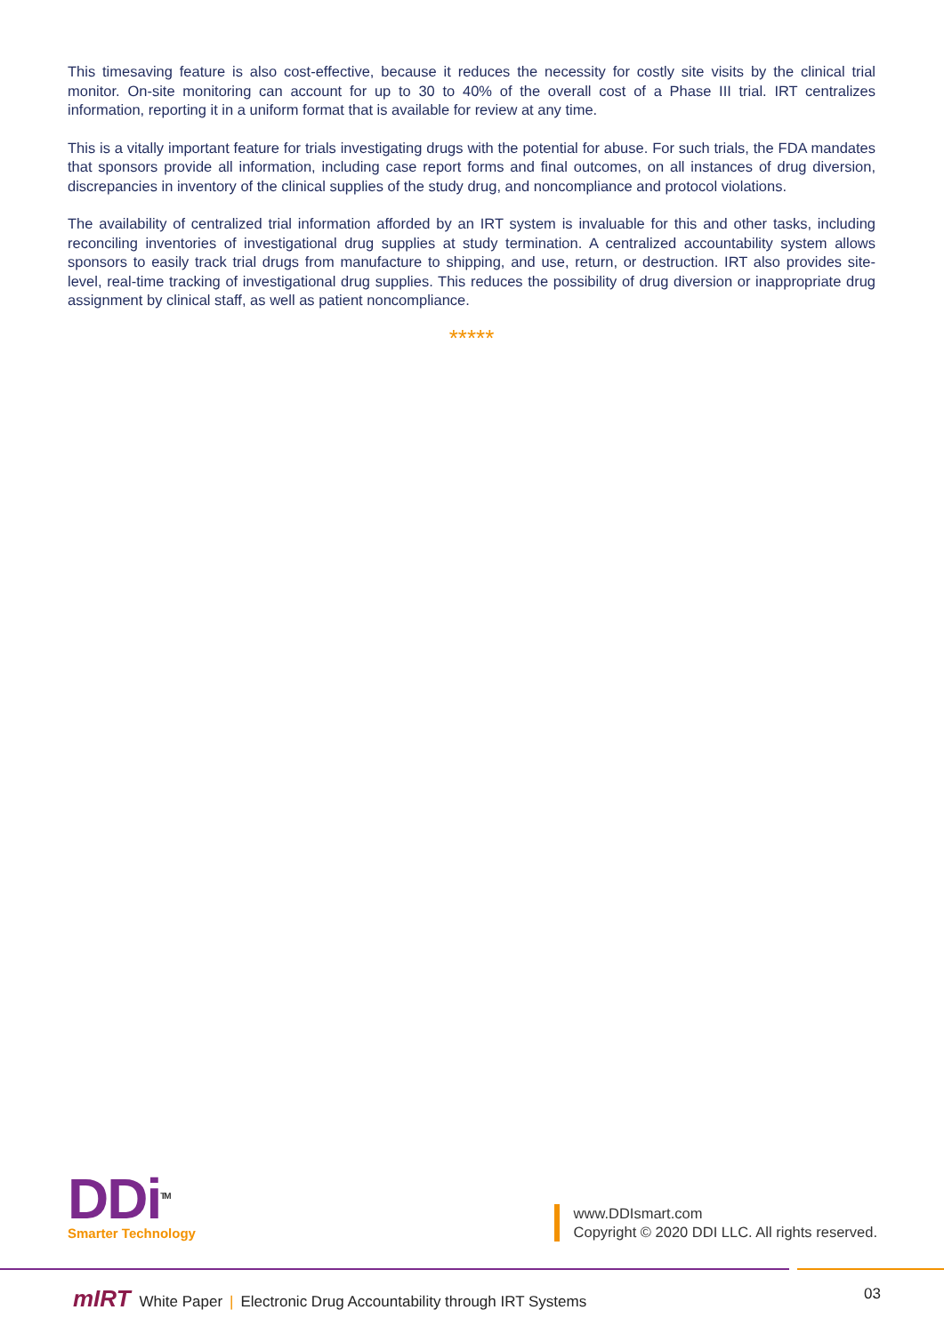This timesaving feature is also cost-effective, because it reduces the necessity for costly site visits by the clinical trial monitor. On-site monitoring can account for up to 30 to 40% of the overall cost of a Phase III trial. IRT centralizes information, reporting it in a uniform format that is available for review at any time.
This is a vitally important feature for trials investigating drugs with the potential for abuse. For such trials, the FDA mandates that sponsors provide all information, including case report forms and final outcomes, on all instances of drug diversion, discrepancies in inventory of the clinical supplies of the study drug, and noncompliance and protocol violations.
The availability of centralized trial information afforded by an IRT system is invaluable for this and other tasks, including reconciling inventories of investigational drug supplies at study termination. A centralized accountability system allows sponsors to easily track trial drugs from manufacture to shipping, and use, return, or destruction. IRT also provides site-level, real-time tracking of investigational drug supplies. This reduces the possibility of drug diversion or inappropriate drug assignment by clinical staff, as well as patient noncompliance.
*****
DDi<sup>TM</sup>
Smarter Technology
www.DDIsmart.com
Copyright © 2020 DDI LLC. All rights reserved.
mIRT White Paper | Electronic Drug Accountability through IRT Systems
03